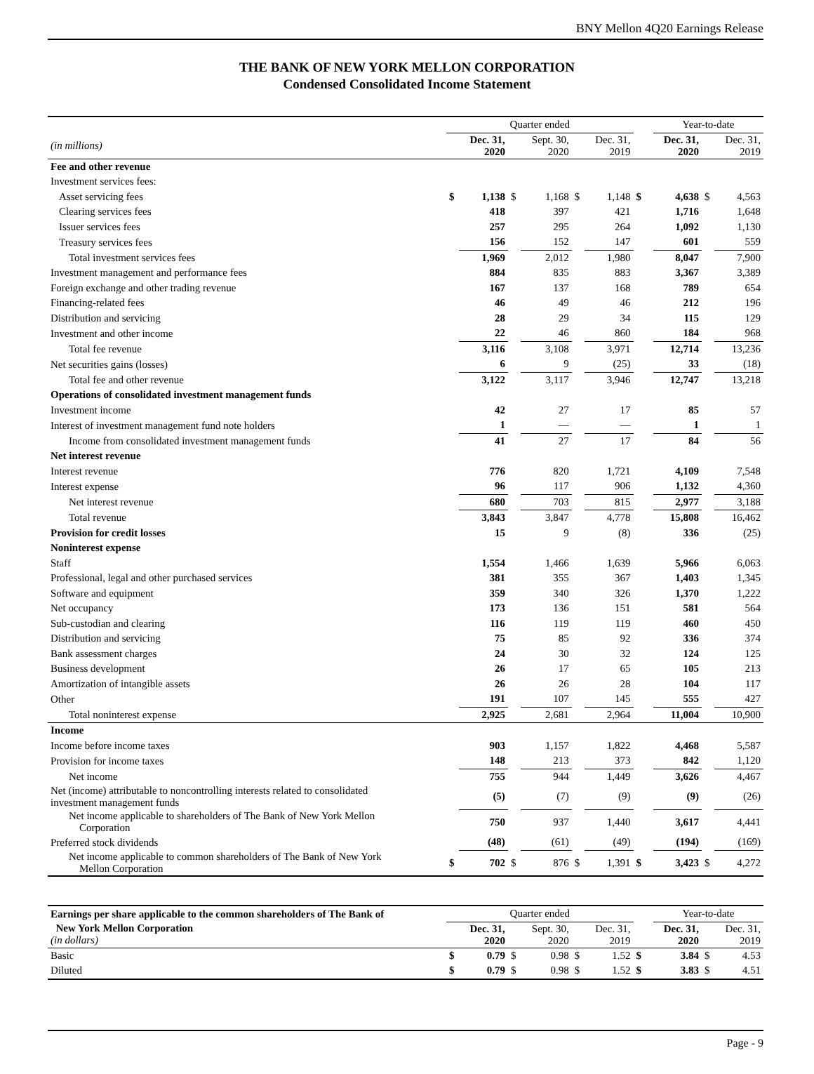BNY Mellon 4Q20 Earnings Release
THE BANK OF NEW YORK MELLON CORPORATION
Condensed Consolidated Income Statement
| | Quarter ended | | | | | | | Year-to-date | | |
| --- | --- | --- | --- | --- | --- | --- | --- | --- | --- | --- |
| (in millions) | | Dec. 31, 2020 | | Sept. 30, 2020 | | Dec. 31, 2019 | | Dec. 31, 2020 | | Dec. 31, 2019 |
| Fee and other revenue | | | | | | | | | | |
| Investment services fees: | | | | | | | | | | |
| Asset servicing fees | $ | 1,138 | $ | 1,168 | $ | 1,148 | $ | 4,638 | $ | 4,563 |
| Clearing services fees | | 418 | | 397 | | 421 | | 1,716 | | 1,648 |
| Issuer services fees | | 257 | | 295 | | 264 | | 1,092 | | 1,130 |
| Treasury services fees | | 156 | | 152 | | 147 | | 601 | | 559 |
| Total investment services fees | | 1,969 | | 2,012 | | 1,980 | | 8,047 | | 7,900 |
| Investment management and performance fees | | 884 | | 835 | | 883 | | 3,367 | | 3,389 |
| Foreign exchange and other trading revenue | | 167 | | 137 | | 168 | | 789 | | 654 |
| Financing-related fees | | 46 | | 49 | | 46 | | 212 | | 196 |
| Distribution and servicing | | 28 | | 29 | | 34 | | 115 | | 129 |
| Investment and other income | | 22 | | 46 | | 860 | | 184 | | 968 |
| Total fee revenue | | 3,116 | | 3,108 | | 3,971 | | 12,714 | | 13,236 |
| Net securities gains (losses) | | 6 | | 9 | | (25) | | 33 | | (18) |
| Total fee and other revenue | | 3,122 | | 3,117 | | 3,946 | | 12,747 | | 13,218 |
| Operations of consolidated investment management funds | | | | | | | | | | |
| Investment income | | 42 | | 27 | | 17 | | 85 | | 57 |
| Interest of investment management fund note holders | | 1 | | — | | — | | 1 | | 1 |
| Income from consolidated investment management funds | | 41 | | 27 | | 17 | | 84 | | 56 |
| Net interest revenue | | | | | | | | | | |
| Interest revenue | | 776 | | 820 | | 1,721 | | 4,109 | | 7,548 |
| Interest expense | | 96 | | 117 | | 906 | | 1,132 | | 4,360 |
| Net interest revenue | | 680 | | 703 | | 815 | | 2,977 | | 3,188 |
| Total revenue | | 3,843 | | 3,847 | | 4,778 | | 15,808 | | 16,462 |
| Provision for credit losses | | 15 | | 9 | | (8) | | 336 | | (25) |
| Noninterest expense | | | | | | | | | | |
| Staff | | 1,554 | | 1,466 | | 1,639 | | 5,966 | | 6,063 |
| Professional, legal and other purchased services | | 381 | | 355 | | 367 | | 1,403 | | 1,345 |
| Software and equipment | | 359 | | 340 | | 326 | | 1,370 | | 1,222 |
| Net occupancy | | 173 | | 136 | | 151 | | 581 | | 564 |
| Sub-custodian and clearing | | 116 | | 119 | | 119 | | 460 | | 450 |
| Distribution and servicing | | 75 | | 85 | | 92 | | 336 | | 374 |
| Bank assessment charges | | 24 | | 30 | | 32 | | 124 | | 125 |
| Business development | | 26 | | 17 | | 65 | | 105 | | 213 |
| Amortization of intangible assets | | 26 | | 26 | | 28 | | 104 | | 117 |
| Other | | 191 | | 107 | | 145 | | 555 | | 427 |
| Total noninterest expense | | 2,925 | | 2,681 | | 2,964 | | 11,004 | | 10,900 |
| Income | | | | | | | | | | |
| Income before income taxes | | 903 | | 1,157 | | 1,822 | | 4,468 | | 5,587 |
| Provision for income taxes | | 148 | | 213 | | 373 | | 842 | | 1,120 |
| Net income | | 755 | | 944 | | 1,449 | | 3,626 | | 4,467 |
| Net (income) attributable to noncontrolling interests related to consolidated investment management funds | | (5) | | (7) | | (9) | | (9) | | (26) |
| Net income applicable to shareholders of The Bank of New York Mellon Corporation | | 750 | | 937 | | 1,440 | | 3,617 | | 4,441 |
| Preferred stock dividends | | (48) | | (61) | | (49) | | (194) | | (169) |
| Net income applicable to common shareholders of The Bank of New York Mellon Corporation | $ | 702 | $ | 876 | $ | 1,391 | $ | 3,423 | $ | 4,272 |
| Earnings per share applicable to the common shareholders of The Bank of | Quarter ended | | | | | | | Year-to-date | | |
| --- | --- | --- | --- | --- | --- | --- | --- | --- | --- | --- |
| New York Mellon Corporation (in dollars) | | Dec. 31, 2020 | | Sept. 30, 2020 | | Dec. 31, 2019 | | Dec. 31, 2020 | | Dec. 31, 2019 |
| Basic | $ | 0.79 | $ | 0.98 | $ | 1.52 | $ | 3.84 | $ | 4.53 |
| Diluted | $ | 0.79 | $ | 0.98 | $ | 1.52 | $ | 3.83 | $ | 4.51 |
Page - 9